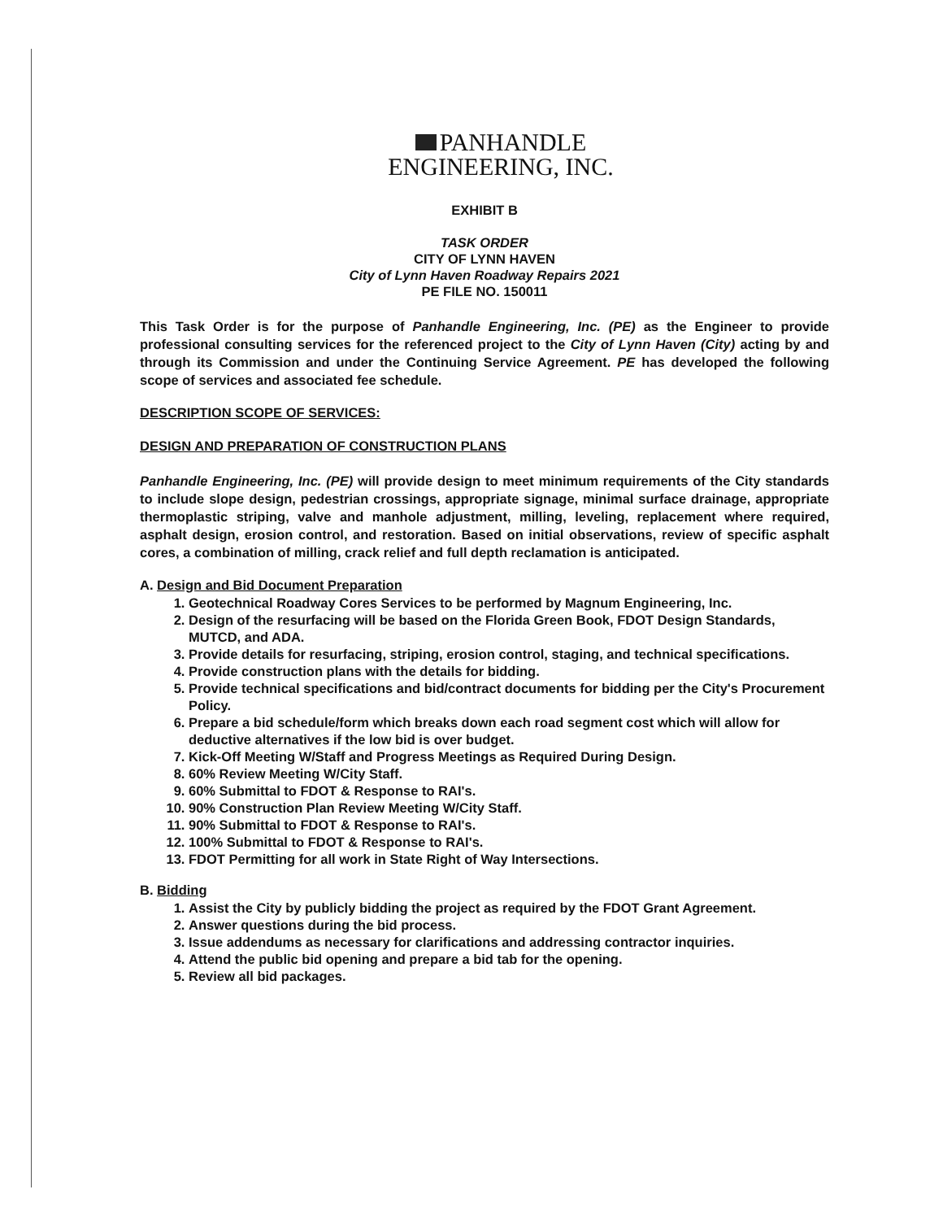PANHANDLE
ENGINEERING, INC.
EXHIBIT B
TASK ORDER
CITY OF LYNN HAVEN
City of Lynn Haven Roadway Repairs 2021
PE FILE NO. 150011
This Task Order is for the purpose of Panhandle Engineering, Inc. (PE) as the Engineer to provide professional consulting services for the referenced project to the City of Lynn Haven (City) acting by and through its Commission and under the Continuing Service Agreement. PE has developed the following scope of services and associated fee schedule.
DESCRIPTION SCOPE OF SERVICES:
DESIGN AND PREPARATION OF CONSTRUCTION PLANS
Panhandle Engineering, Inc. (PE) will provide design to meet minimum requirements of the City standards to include slope design, pedestrian crossings, appropriate signage, minimal surface drainage, appropriate thermoplastic striping, valve and manhole adjustment, milling, leveling, replacement where required, asphalt design, erosion control, and restoration. Based on initial observations, review of specific asphalt cores, a combination of milling, crack relief and full depth reclamation is anticipated.
A. Design and Bid Document Preparation
1. Geotechnical Roadway Cores Services to be performed by Magnum Engineering, Inc.
2. Design of the resurfacing will be based on the Florida Green Book, FDOT Design Standards, MUTCD, and ADA.
3. Provide details for resurfacing, striping, erosion control, staging, and technical specifications.
4. Provide construction plans with the details for bidding.
5. Provide technical specifications and bid/contract documents for bidding per the City's Procurement Policy.
6. Prepare a bid schedule/form which breaks down each road segment cost which will allow for deductive alternatives if the low bid is over budget.
7. Kick-Off Meeting W/Staff and Progress Meetings as Required During Design.
8. 60% Review Meeting W/City Staff.
9. 60% Submittal to FDOT & Response to RAI's.
10. 90% Construction Plan Review Meeting W/City Staff.
11. 90% Submittal to FDOT & Response to RAI's.
12. 100% Submittal to FDOT & Response to RAI's.
13. FDOT Permitting for all work in State Right of Way Intersections.
B. Bidding
1. Assist the City by publicly bidding the project as required by the FDOT Grant Agreement.
2. Answer questions during the bid process.
3. Issue addendums as necessary for clarifications and addressing contractor inquiries.
4. Attend the public bid opening and prepare a bid tab for the opening.
5. Review all bid packages.